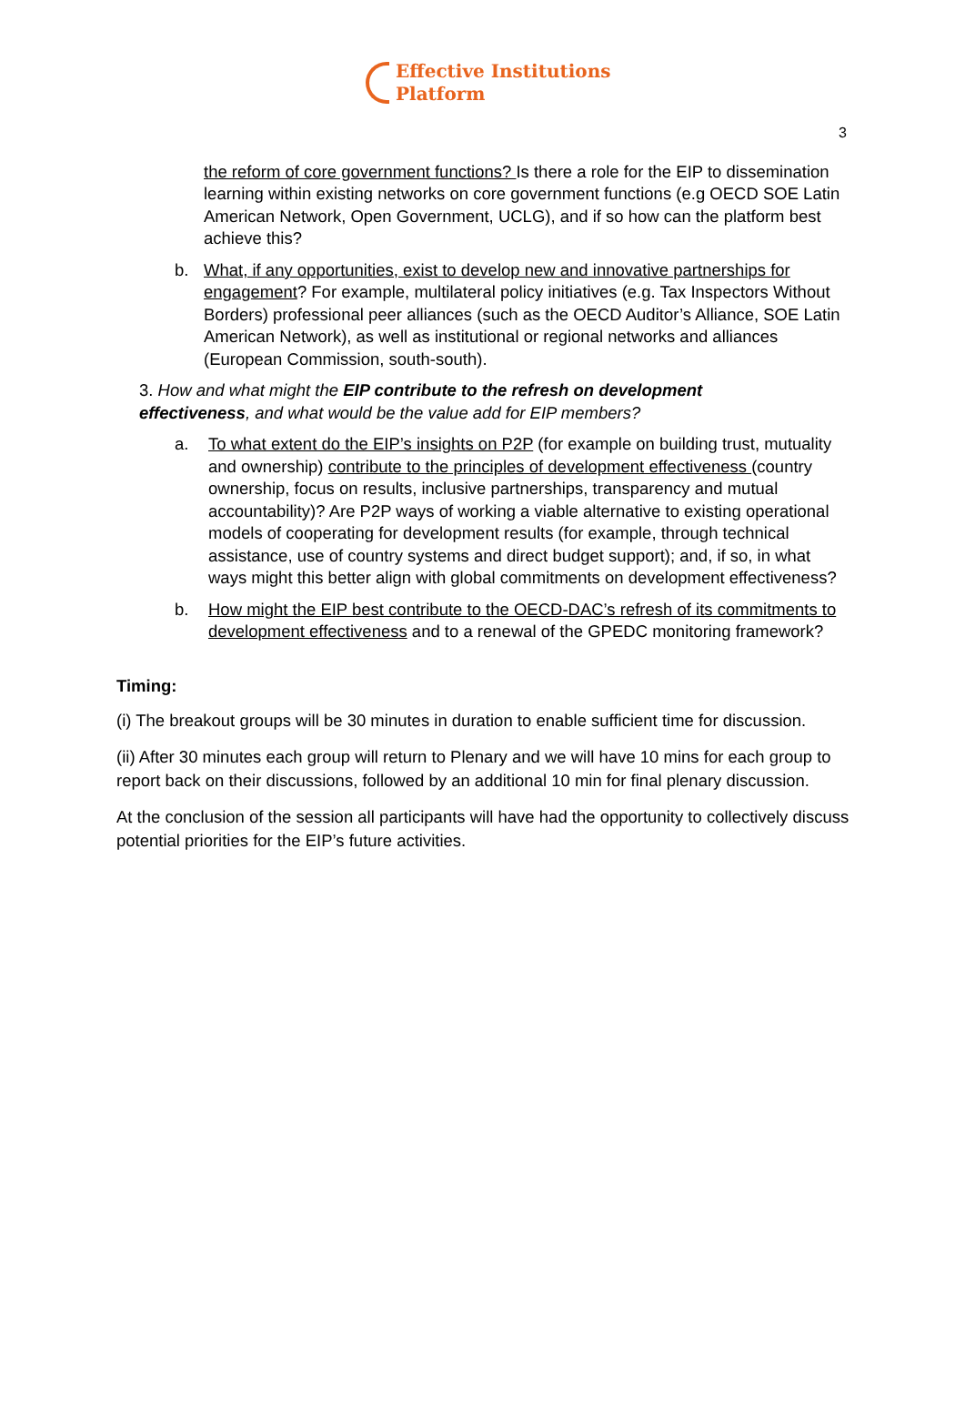Effective Institutions
Platform
3
the reform of core government functions? Is there a role for the EIP to dissemination learning within existing networks on core government functions (e.g OECD SOE Latin American Network, Open Government, UCLG), and if so how can the platform best achieve this?
b. What, if any opportunities, exist to develop new and innovative partnerships for engagement? For example, multilateral policy initiatives (e.g. Tax Inspectors Without Borders) professional peer alliances (such as the OECD Auditor’s Alliance, SOE Latin American Network), as well as institutional or regional networks and alliances (European Commission, south-south).
3. How and what might the EIP contribute to the refresh on development effectiveness, and what would be the value add for EIP members?
a. To what extent do the EIP’s insights on P2P (for example on building trust, mutuality and ownership) contribute to the principles of development effectiveness (country ownership, focus on results, inclusive partnerships, transparency and mutual accountability)? Are P2P ways of working a viable alternative to existing operational models of cooperating for development results (for example, through technical assistance, use of country systems and direct budget support); and, if so, in what ways might this better align with global commitments on development effectiveness?
b. How might the EIP best contribute to the OECD-DAC’s refresh of its commitments to development effectiveness and to a renewal of the GPEDC monitoring framework?
Timing:
(i) The breakout groups will be 30 minutes in duration to enable sufficient time for discussion.
(ii) After 30 minutes each group will return to Plenary and we will have 10 mins for each group to report back on their discussions, followed by an additional 10 min for final plenary discussion.
At the conclusion of the session all participants will have had the opportunity to collectively discuss potential priorities for the EIP’s future activities.